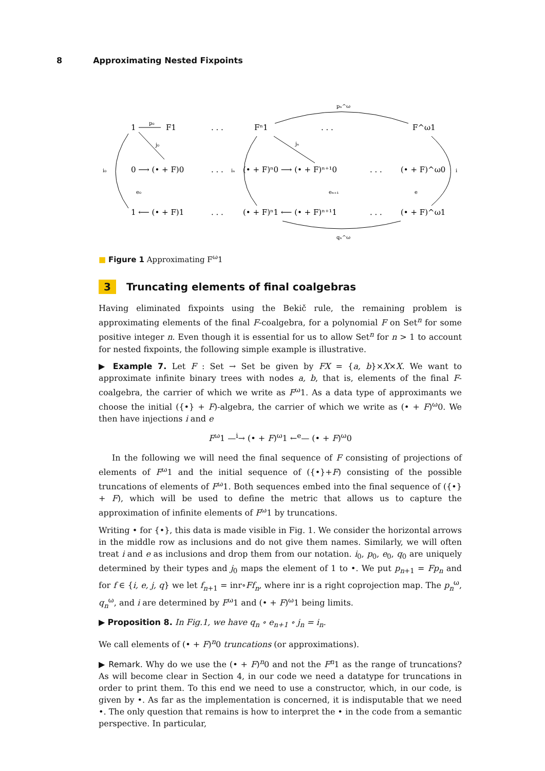8 Approximating Nested Fixpoints
1
F1
p₀
. . .
Fⁿ1
. . .
F^ω1
pₙ^ω
j₀
jₙ
0 ⟶ (• + F)0
. . .
(• + F)ⁿ0 ⟶ (• + F)ⁿ⁺¹0
. . .
(• + F)^ω0
i₀
iₙ
i
1 ⟵ (• + F)1
. . .
(• + F)ⁿ1 ⟵ (• + F)ⁿ⁺¹1
. . .
(• + F)^ω1
e₀
eₙ₊₁
e
qₙ^ω
■ Figure 1 Approximating F<sup>ω</sup>1
3 Truncating elements of final coalgebras
Having eliminated fixpoints using the Bekič rule, the remaining problem is approximating elements of the final F-coalgebra, for a polynomial F on Set<sup>n</sup> for some positive integer n. Even though it is essential for us to allow Set<sup>n</sup> for n > 1 to account for nested fixpoints, the following simple example is illustrative.
▶ Example 7. Let F : Set → Set be given by FX = {a, b}×X×X. We want to approximate infinite binary trees with nodes a, b, that is, elements of the final F-coalgebra, the carrier of which we write as F<sup>ω</sup>1. As a data type of approximants we choose the initial ({•} + F)-algebra, the carrier of which we write as (• + F)<sup>ω</sup>0. We then have injections i and e
F<sup>ω</sup>1 —<sup>i</sup>→ (• + F)<sup>ω</sup>1 ←<sup>e</sup>— (• + F)<sup>ω</sup>0
In the following we will need the final sequence of F consisting of projections of elements of F<sup>ω</sup>1 and the initial sequence of ({•}+F) consisting of the possible truncations of elements of F<sup>ω</sup>1. Both sequences embed into the final sequence of ({•} + F), which will be used to define the metric that allows us to capture the approximation of infinite elements of F<sup>ω</sup>1 by truncations.
Writing • for {•}, this data is made visible in Fig. 1. We consider the horizontal arrows in the middle row as inclusions and do not give them names. Similarly, we will often treat i and e as inclusions and drop them from our notation. i<sub>0</sub>, p<sub>0</sub>, e<sub>0</sub>, q<sub>0</sub> are uniquely determined by their types and j<sub>0</sub> maps the element of 1 to •. We put p<sub>n+1</sub> = Fp<sub>n</sub> and for f ∈ {i, e, j, q} we let f<sub>n+1</sub> = inr∘Ff<sub>n</sub>, where inr is a right coprojection map. The p<sub>n</sub><sup>ω</sup>, q<sub>n</sub><sup>ω</sup>, and i are determined by F<sup>ω</sup>1 and (• + F)<sup>ω</sup>1 being limits.
▶ Proposition 8. In Fig.1, we have q<sub>n</sub> ∘ e<sub>n+1</sub> ∘ j<sub>n</sub> = i<sub>n</sub>.
We call elements of (• + F)<sup>n</sup>0 truncations (or approximations).
▶ Remark. Why do we use the (• + F)<sup>n</sup>0 and not the F<sup>n</sup>1 as the range of truncations? As will become clear in Section 4, in our code we need a datatype for truncations in order to print them. To this end we need to use a constructor, which, in our code, is given by •. As far as the implementation is concerned, it is indisputable that we need •. The only question that remains is how to interpret the • in the code from a semantic perspective. In particular,